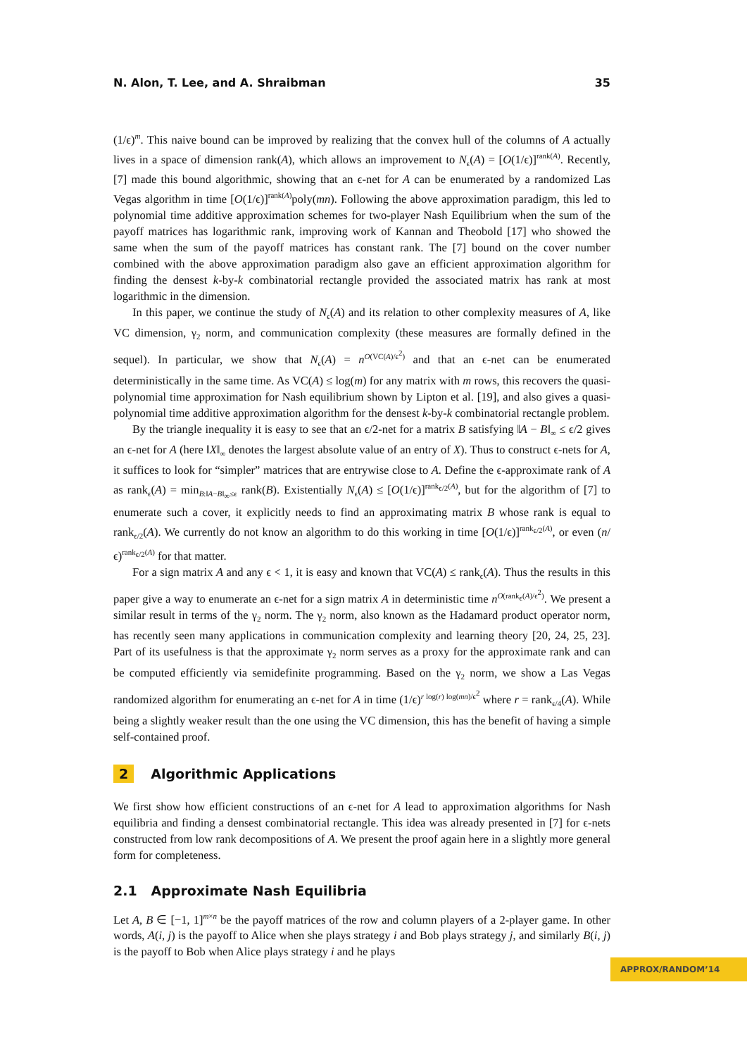N. Alon, T. Lee, and A. Shraibman 35
(1/ϵ)<sup>m</sup>. This naive bound can be improved by realizing that the convex hull of the columns of A actually lives in a space of dimension rank(A), which allows an improvement to N<sub>ϵ</sub>(A) = [O(1/ϵ)]<sup>rank(A)</sup>. Recently, [7] made this bound algorithmic, showing that an ϵ-net for A can be enumerated by a randomized Las Vegas algorithm in time [O(1/ϵ)]<sup>rank(A)</sup>poly(mn). Following the above approximation paradigm, this led to polynomial time additive approximation schemes for two-player Nash Equilibrium when the sum of the payoff matrices has logarithmic rank, improving work of Kannan and Theobold [17] who showed the same when the sum of the payoff matrices has constant rank. The [7] bound on the cover number combined with the above approximation paradigm also gave an efficient approximation algorithm for finding the densest k-by-k combinatorial rectangle provided the associated matrix has rank at most logarithmic in the dimension.
In this paper, we continue the study of N<sub>ϵ</sub>(A) and its relation to other complexity measures of A, like VC dimension, γ<sub>2</sub> norm, and communication complexity (these measures are formally defined in the sequel). In particular, we show that N<sub>ϵ</sub>(A) = n<sup>O(VC(A)/ϵ<sup>2</sup>)</sup> and that an ϵ-net can be enumerated deterministically in the same time. As VC(A) ≤ log(m) for any matrix with m rows, this recovers the quasi-polynomial time approximation for Nash equilibrium shown by Lipton et al. [19], and also gives a quasi-polynomial time additive approximation algorithm for the densest k-by-k combinatorial rectangle problem.
By the triangle inequality it is easy to see that an ϵ/2-net for a matrix B satisfying ‖A − B‖<sub>∞</sub> ≤ ϵ/2 gives an ϵ-net for A (here ‖X‖<sub>∞</sub> denotes the largest absolute value of an entry of X). Thus to construct ϵ-nets for A, it suffices to look for “simpler” matrices that are entrywise close to A. Define the ϵ-approximate rank of A as rank<sub>ϵ</sub>(A) = min<sub>B:‖A−B‖<sub>∞</sub>≤ϵ</sub> rank(B). Existentially N<sub>ϵ</sub>(A) ≤ [O(1/ϵ)]<sup>rank<sub>ϵ/2</sub>(A)</sup>, but for the algorithm of [7] to enumerate such a cover, it explicitly needs to find an approximating matrix B whose rank is equal to rank<sub>ϵ/2</sub>(A). We currently do not know an algorithm to do this working in time [O(1/ϵ)]<sup>rank<sub>ϵ/2</sub>(A)</sup>, or even (n/ϵ)<sup>rank<sub>ϵ/2</sub>(A)</sup> for that matter.
For a sign matrix A and any ϵ < 1, it is easy and known that VC(A) ≤ rank<sub>ϵ</sub>(A). Thus the results in this paper give a way to enumerate an ϵ-net for a sign matrix A in deterministic time n<sup>O(rank<sub>ϵ</sub>(A)/ϵ<sup>2</sup>)</sup>. We present a similar result in terms of the γ<sub>2</sub> norm. The γ<sub>2</sub> norm, also known as the Hadamard product operator norm, has recently seen many applications in communication complexity and learning theory [20, 24, 25, 23]. Part of its usefulness is that the approximate γ<sub>2</sub> norm serves as a proxy for the approximate rank and can be computed efficiently via semidefinite programming. Based on the γ<sub>2</sub> norm, we show a Las Vegas randomized algorithm for enumerating an ϵ-net for A in time (1/ϵ)<sup>r log(r) log(mn)/ϵ<sup>2</sup></sup> where r = rank<sub>ϵ/4</sub>(A). While being a slightly weaker result than the one using the VC dimension, this has the benefit of having a simple self-contained proof.
2 Algorithmic Applications
We first show how efficient constructions of an ϵ-net for A lead to approximation algorithms for Nash equilibria and finding a densest combinatorial rectangle. This idea was already presented in [7] for ϵ-nets constructed from low rank decompositions of A. We present the proof again here in a slightly more general form for completeness.
2.1 Approximate Nash Equilibria
Let A, B ∈ [−1, 1]<sup>m×n</sup> be the payoff matrices of the row and column players of a 2-player game. In other words, A(i, j) is the payoff to Alice when she plays strategy i and Bob plays strategy j, and similarly B(i, j) is the payoff to Bob when Alice plays strategy i and he plays
APPROX/RANDOM’14